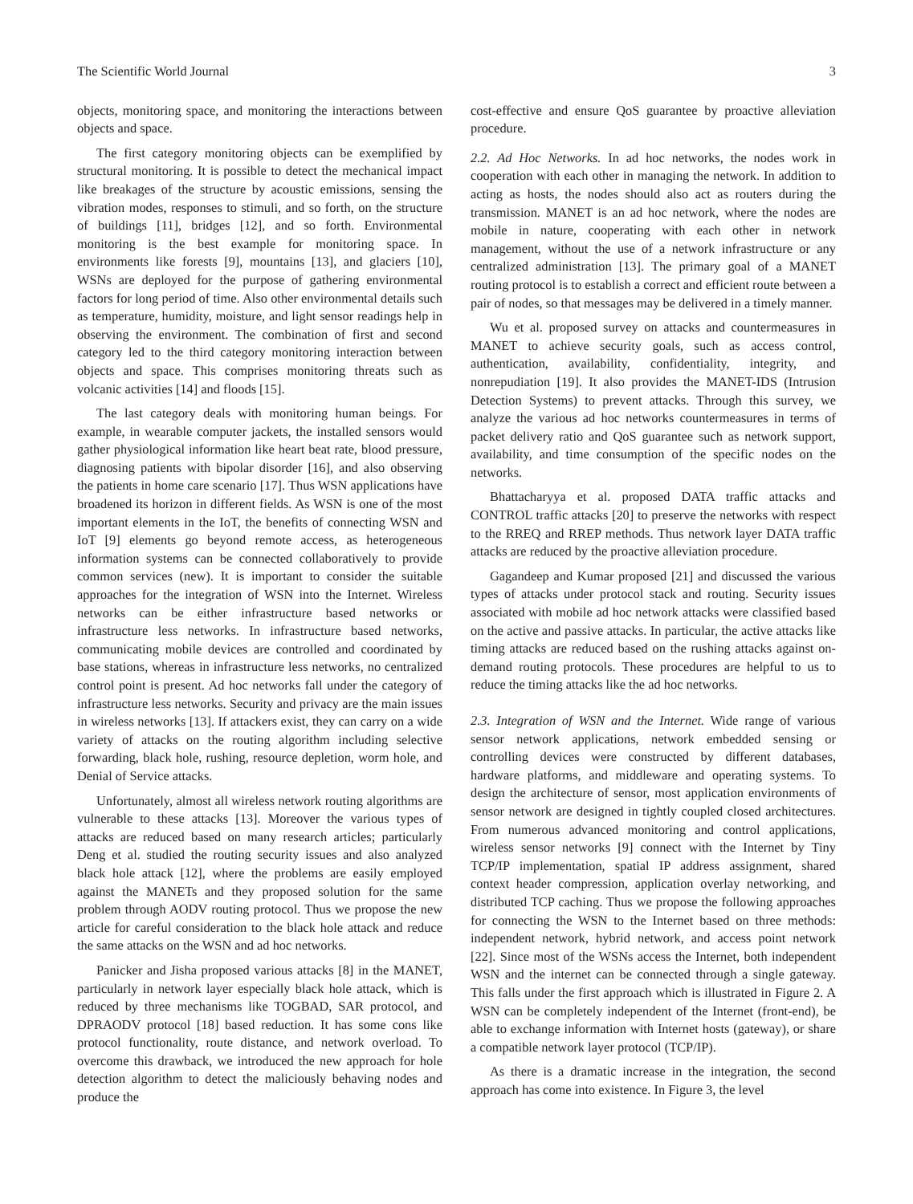The Scientific World Journal 3
objects, monitoring space, and monitoring the interactions between objects and space.
The first category monitoring objects can be exemplified by structural monitoring. It is possible to detect the mechanical impact like breakages of the structure by acoustic emissions, sensing the vibration modes, responses to stimuli, and so forth, on the structure of buildings [11], bridges [12], and so forth. Environmental monitoring is the best example for monitoring space. In environments like forests [9], mountains [13], and glaciers [10], WSNs are deployed for the purpose of gathering environmental factors for long period of time. Also other environmental details such as temperature, humidity, moisture, and light sensor readings help in observing the environment. The combination of first and second category led to the third category monitoring interaction between objects and space. This comprises monitoring threats such as volcanic activities [14] and floods [15].
The last category deals with monitoring human beings. For example, in wearable computer jackets, the installed sensors would gather physiological information like heart beat rate, blood pressure, diagnosing patients with bipolar disorder [16], and also observing the patients in home care scenario [17]. Thus WSN applications have broadened its horizon in different fields. As WSN is one of the most important elements in the IoT, the benefits of connecting WSN and IoT [9] elements go beyond remote access, as heterogeneous information systems can be connected collaboratively to provide common services (new). It is important to consider the suitable approaches for the integration of WSN into the Internet. Wireless networks can be either infrastructure based networks or infrastructure less networks. In infrastructure based networks, communicating mobile devices are controlled and coordinated by base stations, whereas in infrastructure less networks, no centralized control point is present. Ad hoc networks fall under the category of infrastructure less networks. Security and privacy are the main issues in wireless networks [13]. If attackers exist, they can carry on a wide variety of attacks on the routing algorithm including selective forwarding, black hole, rushing, resource depletion, worm hole, and Denial of Service attacks.
Unfortunately, almost all wireless network routing algorithms are vulnerable to these attacks [13]. Moreover the various types of attacks are reduced based on many research articles; particularly Deng et al. studied the routing security issues and also analyzed black hole attack [12], where the problems are easily employed against the MANETs and they proposed solution for the same problem through AODV routing protocol. Thus we propose the new article for careful consideration to the black hole attack and reduce the same attacks on the WSN and ad hoc networks.
Panicker and Jisha proposed various attacks [8] in the MANET, particularly in network layer especially black hole attack, which is reduced by three mechanisms like TOGBAD, SAR protocol, and DPRAODV protocol [18] based reduction. It has some cons like protocol functionality, route distance, and network overload. To overcome this drawback, we introduced the new approach for hole detection algorithm to detect the maliciously behaving nodes and produce the
cost-effective and ensure QoS guarantee by proactive alleviation procedure.
2.2. Ad Hoc Networks. In ad hoc networks, the nodes work in cooperation with each other in managing the network. In addition to acting as hosts, the nodes should also act as routers during the transmission. MANET is an ad hoc network, where the nodes are mobile in nature, cooperating with each other in network management, without the use of a network infrastructure or any centralized administration [13]. The primary goal of a MANET routing protocol is to establish a correct and efficient route between a pair of nodes, so that messages may be delivered in a timely manner.
Wu et al. proposed survey on attacks and countermeasures in MANET to achieve security goals, such as access control, authentication, availability, confidentiality, integrity, and nonrepudiation [19]. It also provides the MANET-IDS (Intrusion Detection Systems) to prevent attacks. Through this survey, we analyze the various ad hoc networks countermeasures in terms of packet delivery ratio and QoS guarantee such as network support, availability, and time consumption of the specific nodes on the networks.
Bhattacharyya et al. proposed DATA traffic attacks and CONTROL traffic attacks [20] to preserve the networks with respect to the RREQ and RREP methods. Thus network layer DATA traffic attacks are reduced by the proactive alleviation procedure.
Gagandeep and Kumar proposed [21] and discussed the various types of attacks under protocol stack and routing. Security issues associated with mobile ad hoc network attacks were classified based on the active and passive attacks. In particular, the active attacks like timing attacks are reduced based on the rushing attacks against on-demand routing protocols. These procedures are helpful to us to reduce the timing attacks like the ad hoc networks.
2.3. Integration of WSN and the Internet. Wide range of various sensor network applications, network embedded sensing or controlling devices were constructed by different databases, hardware platforms, and middleware and operating systems. To design the architecture of sensor, most application environments of sensor network are designed in tightly coupled closed architectures. From numerous advanced monitoring and control applications, wireless sensor networks [9] connect with the Internet by Tiny TCP/IP implementation, spatial IP address assignment, shared context header compression, application overlay networking, and distributed TCP caching. Thus we propose the following approaches for connecting the WSN to the Internet based on three methods: independent network, hybrid network, and access point network [22]. Since most of the WSNs access the Internet, both independent WSN and the internet can be connected through a single gateway. This falls under the first approach which is illustrated in Figure 2. A WSN can be completely independent of the Internet (front-end), be able to exchange information with Internet hosts (gateway), or share a compatible network layer protocol (TCP/IP).
As there is a dramatic increase in the integration, the second approach has come into existence. In Figure 3, the level